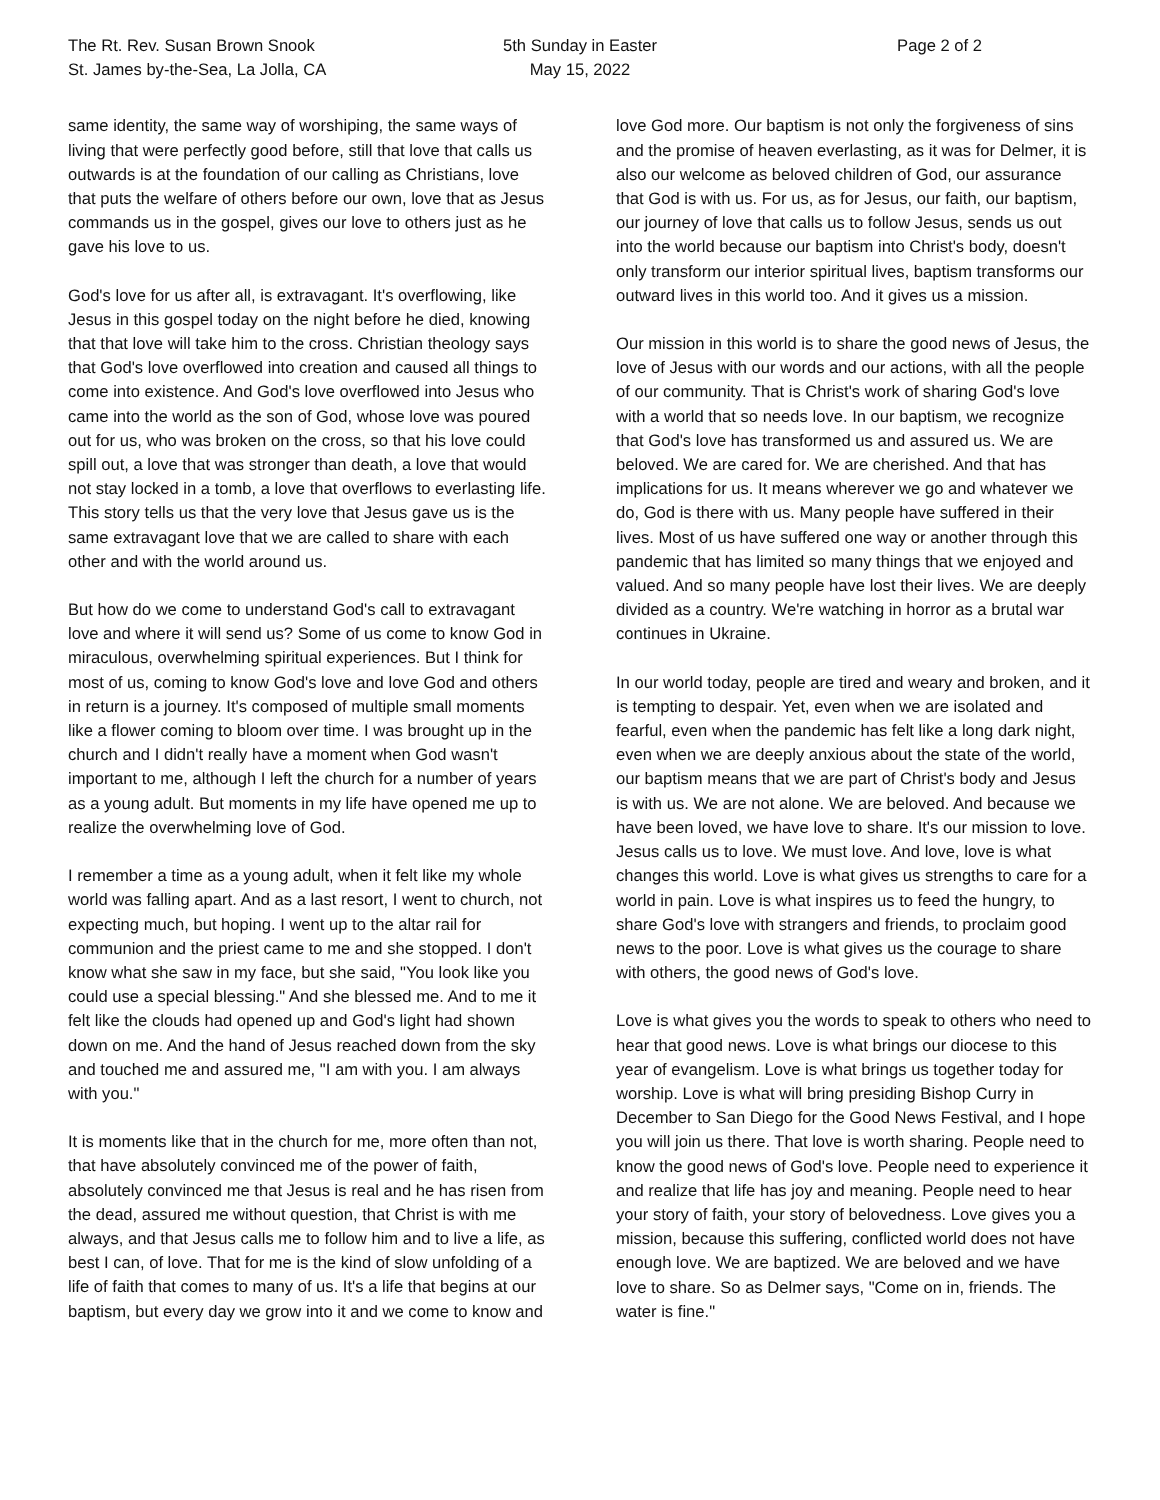The Rt. Rev. Susan Brown Snook
St. James by-the-Sea, La Jolla, CA
5th Sunday in Easter
May 15, 2022
Page 2 of 2
same identity, the same way of worshiping, the same ways of living that were perfectly good before, still that love that calls us outwards is at the foundation of our calling as Christians, love that puts the welfare of others before our own, love that as Jesus commands us in the gospel, gives our love to others just as he gave his love to us.
God's love for us after all, is extravagant. It's overflowing, like Jesus in this gospel today on the night before he died, knowing that that love will take him to the cross. Christian theology says that God's love overflowed into creation and caused all things to come into existence. And God's love overflowed into Jesus who came into the world as the son of God, whose love was poured out for us, who was broken on the cross, so that his love could spill out, a love that was stronger than death, a love that would not stay locked in a tomb, a love that overflows to everlasting life. This story tells us that the very love that Jesus gave us is the same extravagant love that we are called to share with each other and with the world around us.
But how do we come to understand God's call to extravagant love and where it will send us? Some of us come to know God in miraculous, overwhelming spiritual experiences. But I think for most of us, coming to know God's love and love God and others in return is a journey. It's composed of multiple small moments like a flower coming to bloom over time. I was brought up in the church and I didn't really have a moment when God wasn't important to me, although I left the church for a number of years as a young adult. But moments in my life have opened me up to realize the overwhelming love of God.
I remember a time as a young adult, when it felt like my whole world was falling apart. And as a last resort, I went to church, not expecting much, but hoping. I went up to the altar rail for communion and the priest came to me and she stopped. I don't know what she saw in my face, but she said, "You look like you could use a special blessing." And she blessed me. And to me it felt like the clouds had opened up and God's light had shown down on me. And the hand of Jesus reached down from the sky and touched me and assured me, "I am with you. I am always with you."
It is moments like that in the church for me, more often than not, that have absolutely convinced me of the power of faith, absolutely convinced me that Jesus is real and he has risen from the dead, assured me without question, that Christ is with me always, and that Jesus calls me to follow him and to live a life, as best I can, of love. That for me is the kind of slow unfolding of a life of faith that comes to many of us. It's a life that begins at our baptism, but every day we grow into it and we come to know and
love God more. Our baptism is not only the forgiveness of sins and the promise of heaven everlasting, as it was for Delmer, it is also our welcome as beloved children of God, our assurance that God is with us. For us, as for Jesus, our faith, our baptism, our journey of love that calls us to follow Jesus, sends us out into the world because our baptism into Christ's body, doesn't only transform our interior spiritual lives, baptism transforms our outward lives in this world too. And it gives us a mission.
Our mission in this world is to share the good news of Jesus, the love of Jesus with our words and our actions, with all the people of our community. That is Christ's work of sharing God's love with a world that so needs love. In our baptism, we recognize that God's love has transformed us and assured us. We are beloved. We are cared for. We are cherished. And that has implications for us. It means wherever we go and whatever we do, God is there with us. Many people have suffered in their lives. Most of us have suffered one way or another through this pandemic that has limited so many things that we enjoyed and valued. And so many people have lost their lives. We are deeply divided as a country. We're watching in horror as a brutal war continues in Ukraine.
In our world today, people are tired and weary and broken, and it is tempting to despair. Yet, even when we are isolated and fearful, even when the pandemic has felt like a long dark night, even when we are deeply anxious about the state of the world, our baptism means that we are part of Christ's body and Jesus is with us. We are not alone. We are beloved. And because we have been loved, we have love to share. It's our mission to love. Jesus calls us to love. We must love. And love, love is what changes this world. Love is what gives us strengths to care for a world in pain. Love is what inspires us to feed the hungry, to share God's love with strangers and friends, to proclaim good news to the poor. Love is what gives us the courage to share with others, the good news of God's love.
Love is what gives you the words to speak to others who need to hear that good news. Love is what brings our diocese to this year of evangelism. Love is what brings us together today for worship. Love is what will bring presiding Bishop Curry in December to San Diego for the Good News Festival, and I hope you will join us there. That love is worth sharing. People need to know the good news of God's love. People need to experience it and realize that life has joy and meaning. People need to hear your story of faith, your story of belovedness. Love gives you a mission, because this suffering, conflicted world does not have enough love. We are baptized. We are beloved and we have love to share. So as Delmer says, "Come on in, friends. The water is fine."